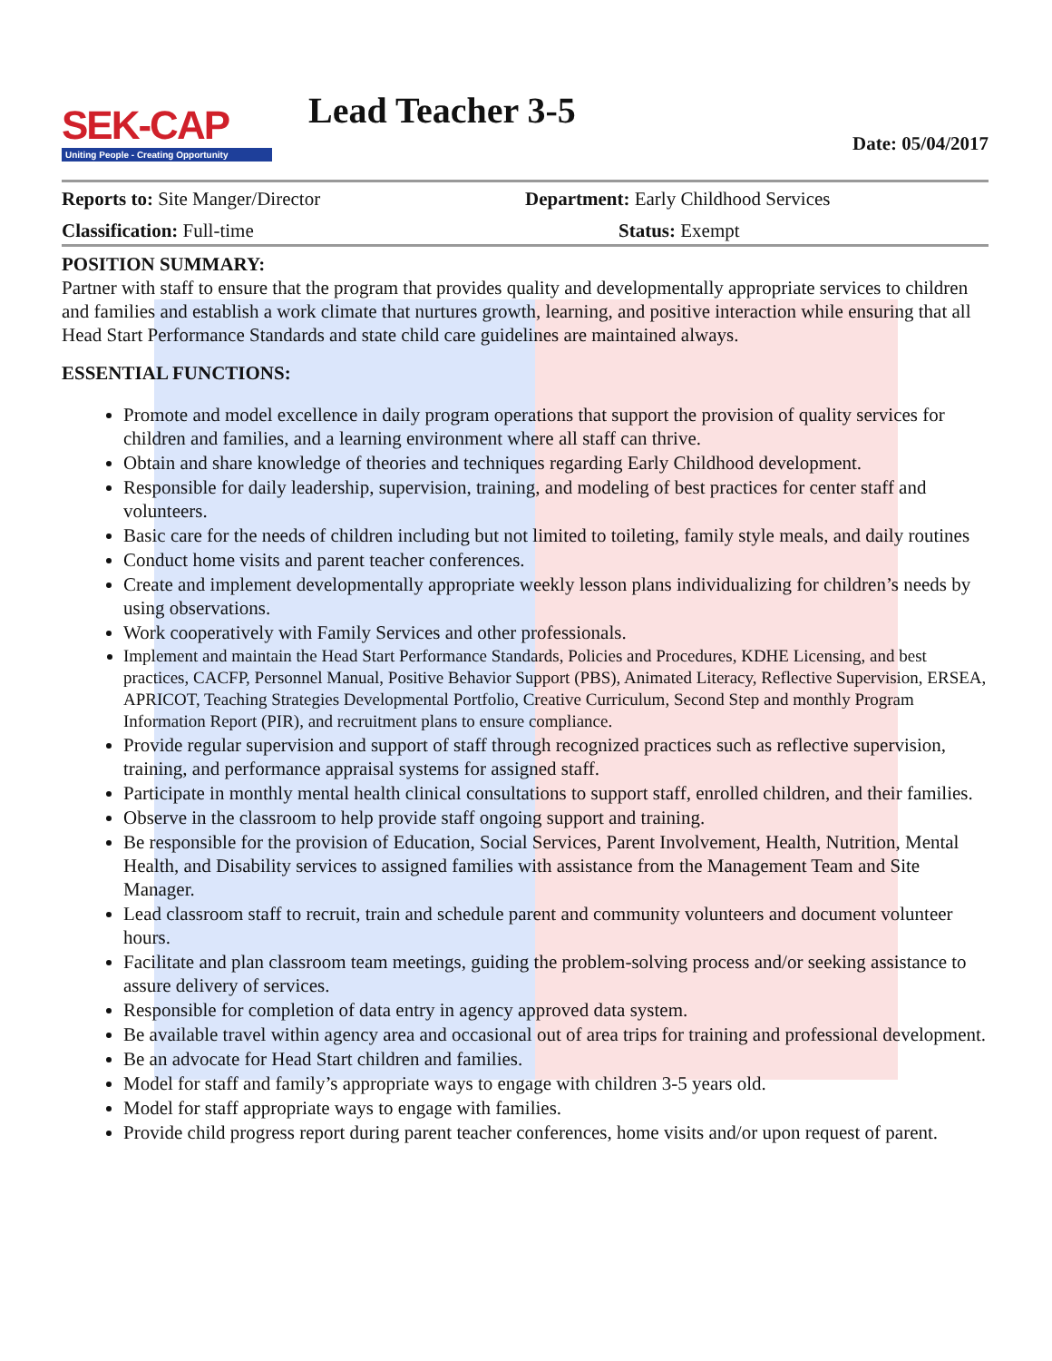SEK-CAP
Uniting People - Creating Opportunity
Lead Teacher 3-5
Date: 05/04/2017
Reports to: Site Manger/Director
Department: Early Childhood Services
Classification: Full-time Status: Exempt
POSITION SUMMARY:
Partner with staff to ensure that the program that provides quality and developmentally appropriate services to children and families and establish a work climate that nurtures growth, learning, and positive interaction while ensuring that all Head Start Performance Standards and state child care guidelines are maintained always.
ESSENTIAL FUNCTIONS:
Promote and model excellence in daily program operations that support the provision of quality services for children and families, and a learning environment where all staff can thrive.
Obtain and share knowledge of theories and techniques regarding Early Childhood development.
Responsible for daily leadership, supervision, training, and modeling of best practices for center staff and volunteers.
Basic care for the needs of children including but not limited to toileting, family style meals, and daily routines
Conduct home visits and parent teacher conferences.
Create and implement developmentally appropriate weekly lesson plans individualizing for children’s needs by using observations.
Work cooperatively with Family Services and other professionals.
Implement and maintain the Head Start Performance Standards, Policies and Procedures, KDHE Licensing, and best practices, CACFP, Personnel Manual, Positive Behavior Support (PBS), Animated Literacy, Reflective Supervision, ERSEA, APRICOT, Teaching Strategies Developmental Portfolio, Creative Curriculum, Second Step and monthly Program Information Report (PIR), and recruitment plans to ensure compliance.
Provide regular supervision and support of staff through recognized practices such as reflective supervision, training, and performance appraisal systems for assigned staff.
Participate in monthly mental health clinical consultations to support staff, enrolled children, and their families.
Observe in the classroom to help provide staff ongoing support and training.
Be responsible for the provision of Education, Social Services, Parent Involvement, Health, Nutrition, Mental Health, and Disability services to assigned families with assistance from the Management Team and Site Manager.
Lead classroom staff to recruit, train and schedule parent and community volunteers and document volunteer hours.
Facilitate and plan classroom team meetings, guiding the problem-solving process and/or seeking assistance to assure delivery of services.
Responsible for completion of data entry in agency approved data system.
Be available travel within agency area and occasional out of area trips for training and professional development.
Be an advocate for Head Start children and families.
Model for staff and family’s appropriate ways to engage with children 3-5 years old.
Model for staff appropriate ways to engage with families.
Provide child progress report during parent teacher conferences, home visits and/or upon request of parent.